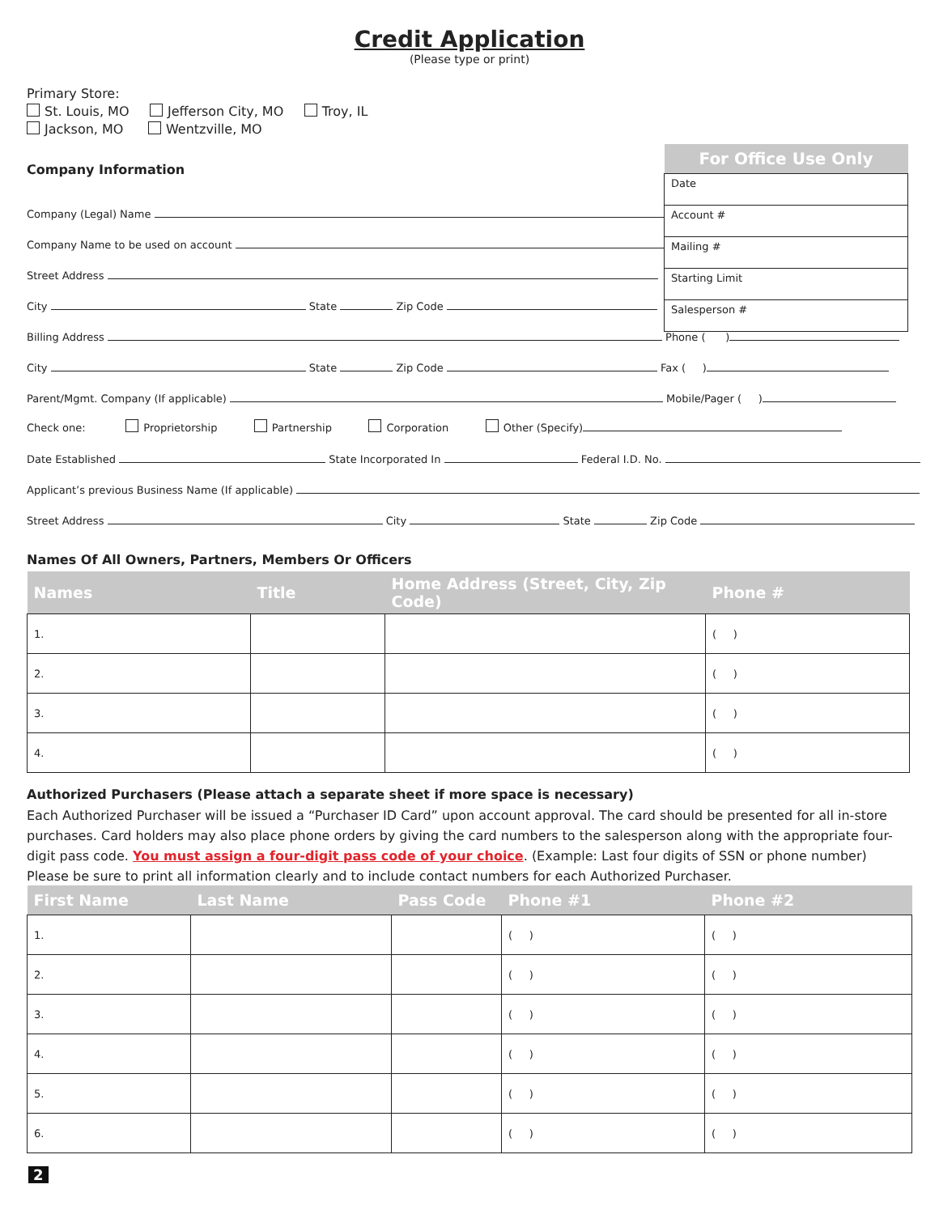Credit Application
(Please type or print)
Primary Store:
St. Louis, MO Jefferson City, MO Troy, IL
Jackson, MO Wentzville, MO
Company Information
| For Office Use Only |
| --- |
| Date |
| Account # |
| Mailing # |
| Starting Limit |
| Salesperson # |
Company (Legal) Name
Company Name to be used on account
Street Address
City State Zip Code
Billing Address Phone ( )
City State Zip Code Fax ( )
Parent/Mgmt. Company (If applicable) Mobile/Pager ( )
Check one: Proprietorship Partnership Corporation Other (Specify)
Date Established State Incorporated In Federal I.D. No.
Applicant’s previous Business Name (If applicable)
Street Address City State Zip Code
Names Of All Owners, Partners, Members Or Officers
| Names | Title | Home Address (Street, City, Zip Code) | Phone # |
| --- | --- | --- | --- |
| 1. | | | ( ) |
| 2. | | | ( ) |
| 3. | | | ( ) |
| 4. | | | ( ) |
Authorized Purchasers (Please attach a separate sheet if more space is necessary)
Each Authorized Purchaser will be issued a “Purchaser ID Card” upon account approval. The card should be presented for all in-store purchases. Card holders may also place phone orders by giving the card numbers to the salesperson along with the appropriate four-digit pass code. You must assign a four-digit pass code of your choice. (Example: Last four digits of SSN or phone number) Please be sure to print all information clearly and to include contact numbers for each Authorized Purchaser.
| First Name | Last Name | Pass Code | Phone #1 | Phone #2 |
| --- | --- | --- | --- | --- |
| 1. | | | ( ) | ( ) |
| 2. | | | ( ) | ( ) |
| 3. | | | ( ) | ( ) |
| 4. | | | ( ) | ( ) |
| 5. | | | ( ) | ( ) |
| 6. | | | ( ) | ( ) |
2